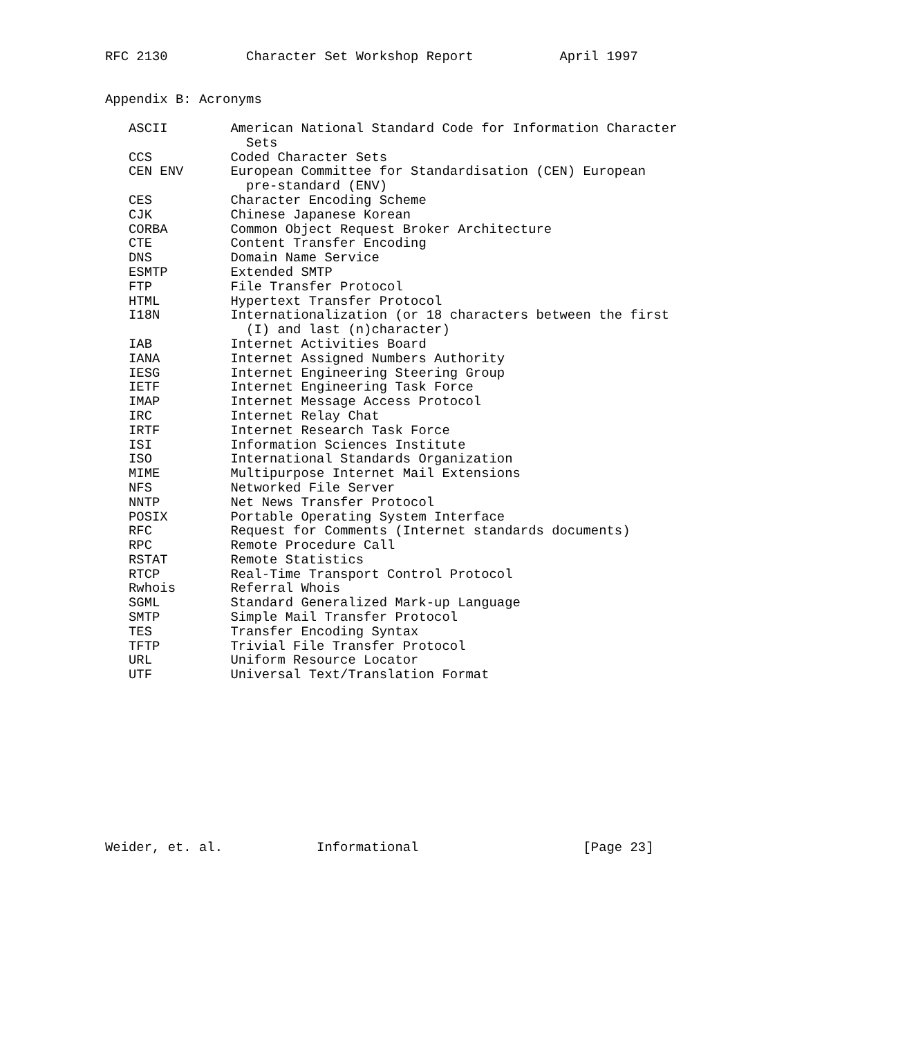RFC 2130          Character Set Workshop Report           April 1997


Appendix B: Acronyms

   ASCII        American National Standard Code for Information Character
                  Sets
   CCS          Coded Character Sets
   CEN ENV      European Committee for Standardisation (CEN) European
                  pre-standard (ENV)
   CES          Character Encoding Scheme
   CJK          Chinese Japanese Korean
   CORBA        Common Object Request Broker Architecture
   CTE          Content Transfer Encoding
   DNS          Domain Name Service
   ESMTP        Extended SMTP
   FTP          File Transfer Protocol
   HTML         Hypertext Transfer Protocol
   I18N         Internationalization (or 18 characters between the first
                  (I) and last (n)character)
   IAB          Internet Activities Board
   IANA         Internet Assigned Numbers Authority
   IESG         Internet Engineering Steering Group
   IETF         Internet Engineering Task Force
   IMAP         Internet Message Access Protocol
   IRC          Internet Relay Chat
   IRTF         Internet Research Task Force
   ISI          Information Sciences Institute
   ISO          International Standards Organization
   MIME         Multipurpose Internet Mail Extensions
   NFS          Networked File Server
   NNTP         Net News Transfer Protocol
   POSIX        Portable Operating System Interface
   RFC          Request for Comments (Internet standards documents)
   RPC          Remote Procedure Call
   RSTAT        Remote Statistics
   RTCP         Real-Time Transport Control Protocol
   Rwhois       Referral Whois
   SGML         Standard Generalized Mark-up Language
   SMTP         Simple Mail Transfer Protocol
   TES          Transfer Encoding Syntax
   TFTP         Trivial File Transfer Protocol
   URL          Uniform Resource Locator
   UTF          Universal Text/Translation Format











Weider, et. al.            Informational                     [Page 23]